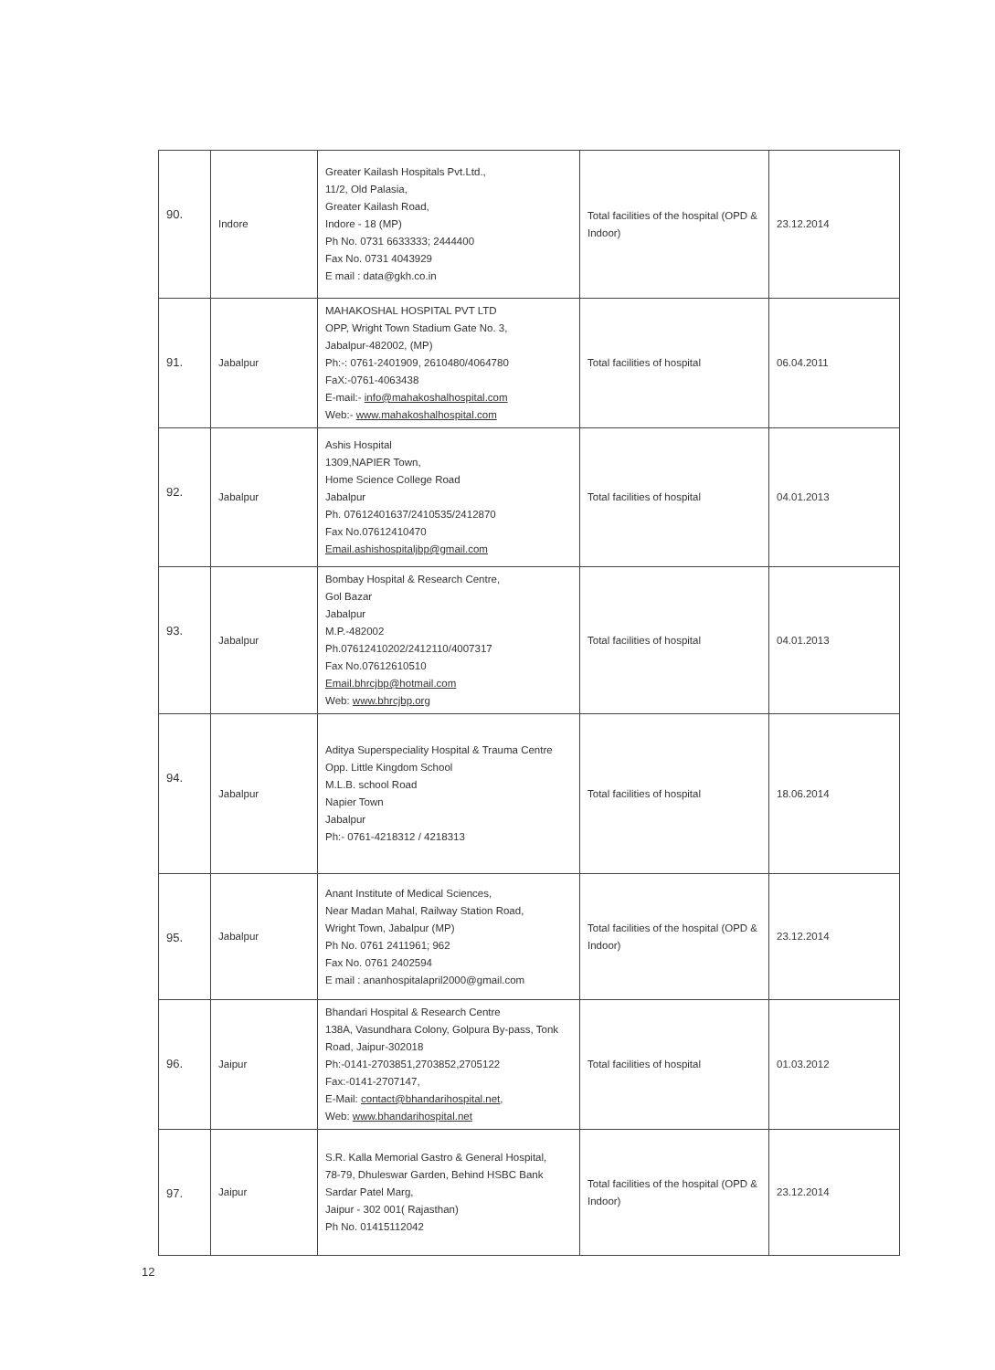| 90. | Indore | Greater Kailash Hospitals Pvt.Ltd., 11/2, Old Palasia, Greater Kailash Road, Indore - 18 (MP) Ph No. 0731 6633333; 2444400 Fax No. 0731 4043929 E mail : data@gkh.co.in | Total facilities of the hospital (OPD & Indoor) | 23.12.2014 |
| 91. | Jabalpur | MAHAKOSHAL HOSPITAL PVT LTD OPP, Wright Town Stadium Gate No. 3, Jabalpur-482002, (MP) Ph:-: 0761-2401909, 2610480/4064780 FaX:-0761-4063438 E-mail:- info@mahakoshalhospital.com Web:- www.mahakoshalhospital.com | Total facilities of hospital | 06.04.2011 |
| 92. | Jabalpur | Ashis Hospital 1309,NAPIER Town, Home Science College Road Jabalpur Ph. 07612401637/2410535/2412870 Fax No.07612410470 Email.ashishospitaljbp@gmail.com | Total facilities of hospital | 04.01.2013 |
| 93. | Jabalpur | Bombay Hospital & Research Centre, Gol Bazar Jabalpur M.P.-482002 Ph.07612410202/2412110/4007317 Fax No.07612610510 Email.bhrcjbp@hotmail.com Web: www.bhrcjbp.org | Total facilities of hospital | 04.01.2013 |
| 94. | Jabalpur | Aditya Superspeciality Hospital & Trauma Centre Opp. Little Kingdom School M.L.B. school Road Napier Town Jabalpur Ph:- 0761-4218312 / 4218313 | Total facilities of hospital | 18.06.2014 |
| 95. | Jabalpur | Anant Institute of Medical Sciences, Near Madan Mahal, Railway Station Road, Wright Town, Jabalpur (MP) Ph No. 0761 2411961; 962 Fax No. 0761 2402594 E mail : ananhospitalapril2000@gmail.com | Total facilities of the hospital (OPD & Indoor) | 23.12.2014 |
| 96. | Jaipur | Bhandari Hospital & Research Centre 138A, Vasundhara Colony, Golpura By-pass, Tonk Road, Jaipur-302018 Ph:-0141-2703851,2703852,2705122 Fax:-0141-2707147, E-Mail: contact@bhandarihospital.net , Web: www.bhandarihospital.net | Total facilities of hospital | 01.03.2012 |
| 97. | Jaipur | S.R. Kalla Memorial Gastro & General Hospital, 78-79, Dhuleswar Garden, Behind HSBC Bank Sardar Patel Marg, Jaipur - 302 001( Rajasthan) Ph No. 01415112042 | Total facilities of the hospital (OPD & Indoor) | 23.12.2014 |
12